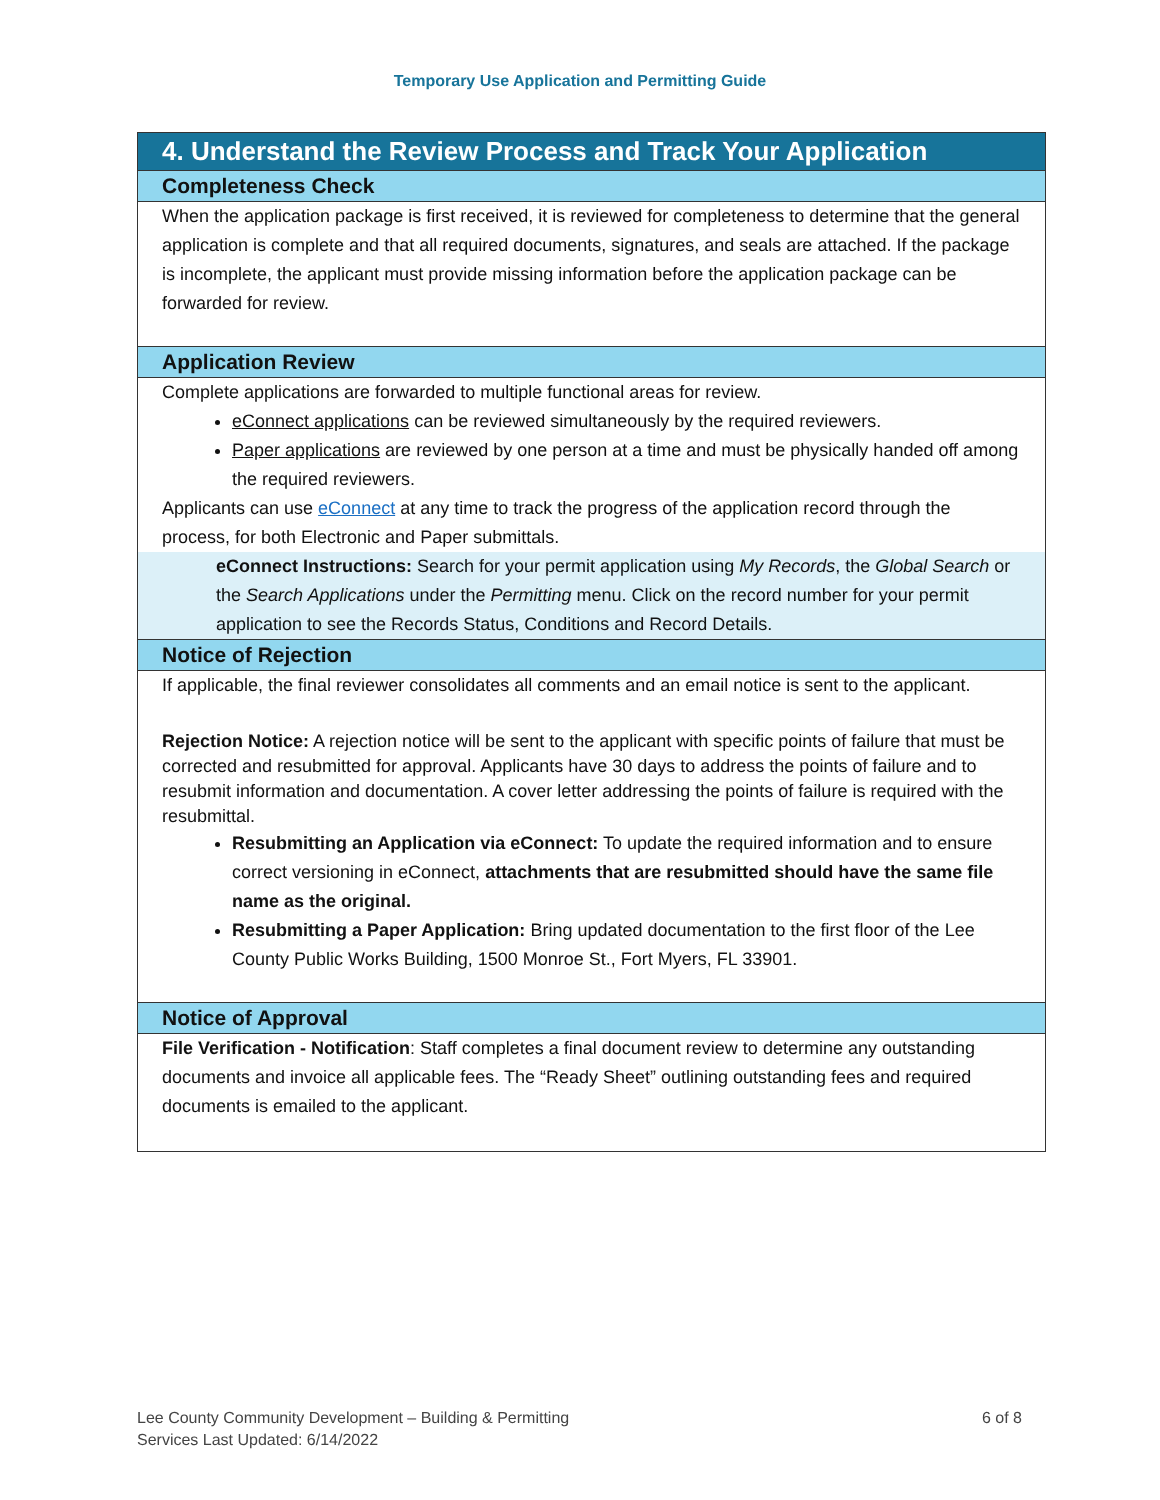Temporary Use Application and Permitting Guide
| 4. Understand the Review Process and Track Your Application |
| Completeness Check |
| When the application package is first received, it is reviewed for completeness to determine that the general application is complete and that all required documents, signatures, and seals are attached. If the package is incomplete, the applicant must provide missing information before the application package can be forwarded for review. |
| Application Review |
| Complete applications are forwarded to multiple functional areas for review. eConnect applications can be reviewed simultaneously by the required reviewers. Paper applications are reviewed by one person at a time and must be physically handed off among the required reviewers. Applicants can use eConnect at any time to track the progress of the application record through the process, for both Electronic and Paper submittals. |
| eConnect Instructions: Search for your permit application using My Records , the Global Search or the Search Applications under the Permitting menu. Click on the record number for your permit application to see the Records Status, Conditions and Record Details. |
| Notice of Rejection |
| If applicable, the final reviewer consolidates all comments and an email notice is sent to the applicant. Rejection Notice: A rejection notice will be sent to the applicant with specific points of failure that must be corrected and resubmitted for approval. Applicants have 30 days to address the points of failure and to resubmit information and documentation. A cover letter addressing the points of failure is required with the resubmittal. Resubmitting an Application via eConnect: To update the required information and to ensure correct versioning in eConnect, attachments that are resubmitted should have the same file name as the original. Resubmitting a Paper Application: Bring updated documentation to the first floor of the Lee County Public Works Building, 1500 Monroe St., Fort Myers, FL 33901. |
| Notice of Approval |
| File Verification - Notification : Staff completes a final document review to determine any outstanding documents and invoice all applicable fees. The “Ready Sheet” outlining outstanding fees and required documents is emailed to the applicant. |
Lee County Community Development – Building & Permitting
Services Last Updated: 6/14/2022
6 of 8